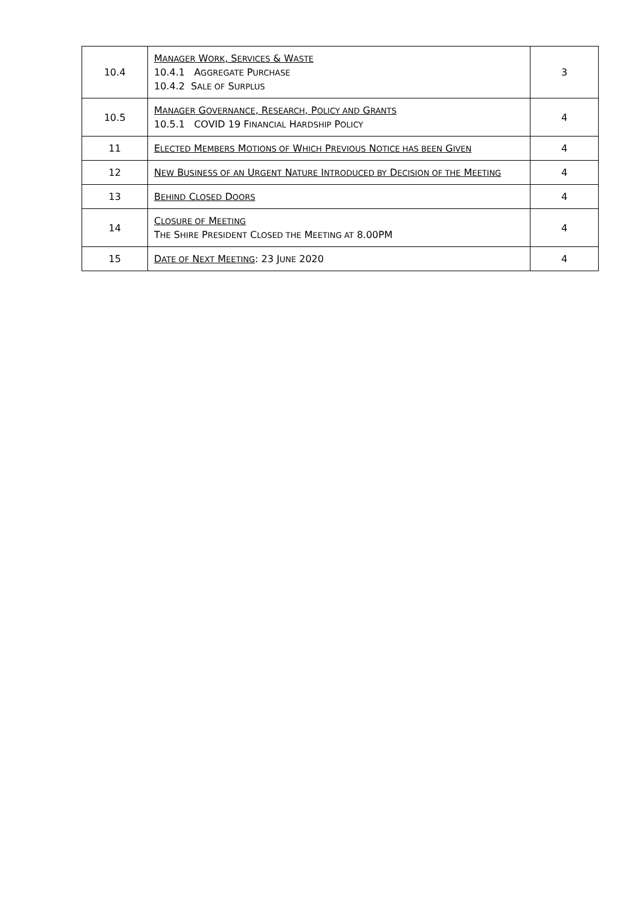| 10.4 | M ANAGER W ORK , S ERVICES & W ASTE 10.4.1 A GGREGATE P URCHASE 10.4.2 S ALE OF S URPLUS | 3 |
| 10.5 | M ANAGER G OVERNANCE , R ESEARCH , P OLICY AND G RANTS 10.5.1 COVID 19 F INANCIAL H ARDSHIP P OLICY | 4 |
| 11 | E LECTED M EMBERS M OTIONS OF W HICH P REVIOUS N OTICE HAS BEEN G IVEN | 4 |
| 12 | N EW B USINESS OF AN U RGENT N ATURE I NTRODUCED BY D ECISION OF THE M EETING | 4 |
| 13 | B EHIND C LOSED D OORS | 4 |
| 14 | C LOSURE OF M EETING T HE S HIRE P RESIDENT C LOSED THE M EETING AT 8.00PM | 4 |
| 15 | D ATE OF N EXT M EETING : 23 J UNE 2020 | 4 |